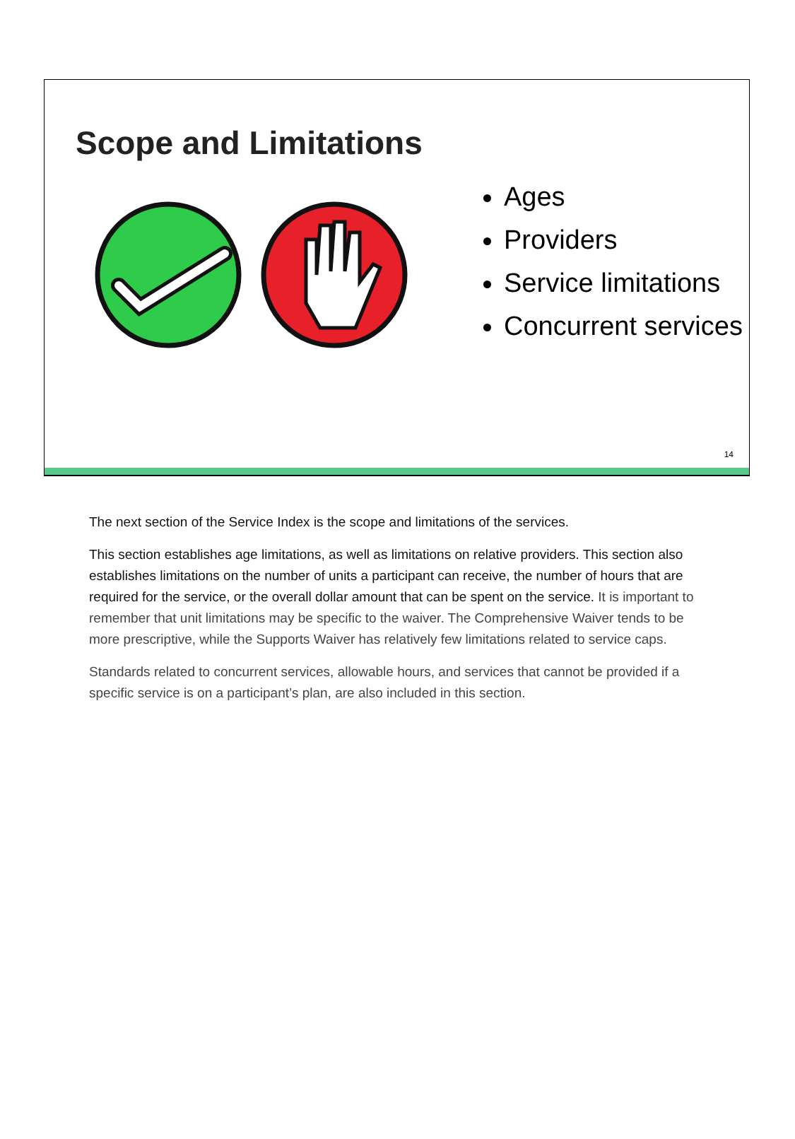Scope and Limitations
Ages
Providers
Service limitations
Concurrent services
14
The next section of the Service Index is the scope and limitations of the services.
This section establishes age limitations, as well as limitations on relative providers. This section also establishes limitations on the number of units a participant can receive, the number of hours that are required for the service, or the overall dollar amount that can be spent on the service. It is important to remember that unit limitations may be specific to the waiver. The Comprehensive Waiver tends to be more prescriptive, while the Supports Waiver has relatively few limitations related to service caps.
Standards related to concurrent services, allowable hours, and services that cannot be provided if a specific service is on a participant’s plan, are also included in this section.